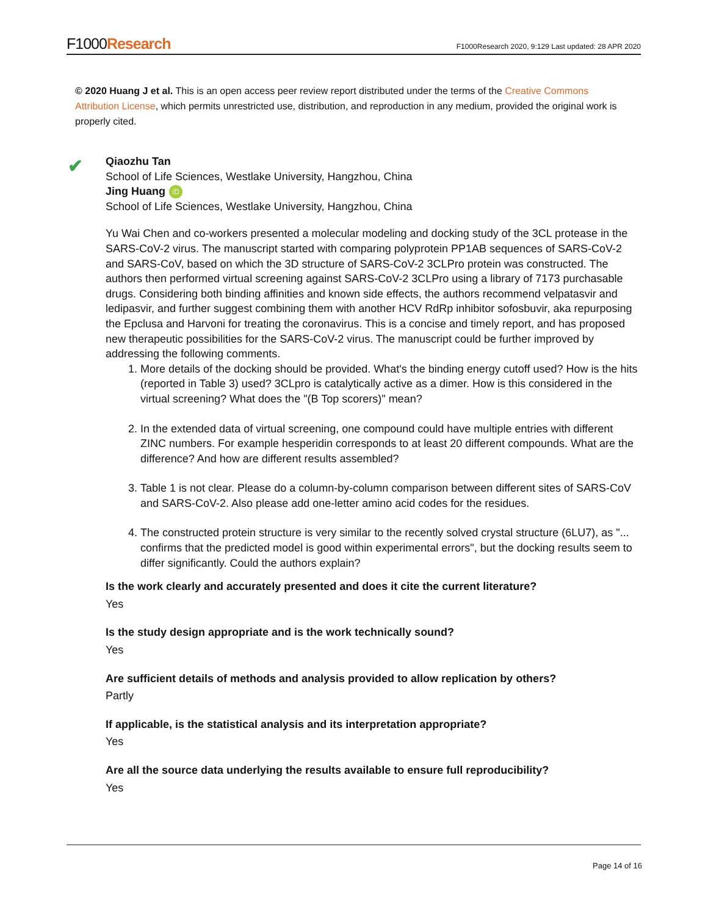F1000Research
F1000Research 2020, 9:129 Last updated: 28 APR 2020
© 2020 Huang J et al. This is an open access peer review report distributed under the terms of the Creative Commons Attribution License, which permits unrestricted use, distribution, and reproduction in any medium, provided the original work is properly cited.
✔
Qiaozhu Tan
School of Life Sciences, Westlake University, Hangzhou, China
Jing Huang iD
School of Life Sciences, Westlake University, Hangzhou, China
Yu Wai Chen and co-workers presented a molecular modeling and docking study of the 3CL protease in the SARS-CoV-2 virus. The manuscript started with comparing polyprotein PP1AB sequences of SARS-CoV-2 and SARS-CoV, based on which the 3D structure of SARS-CoV-2 3CLPro protein was constructed. The authors then performed virtual screening against SARS-CoV-2 3CLPro using a library of 7173 purchasable drugs. Considering both binding affinities and known side effects, the authors recommend velpatasvir and ledipasvir, and further suggest combining them with another HCV RdRp inhibitor sofosbuvir, aka repurposing the Epclusa and Harvoni for treating the coronavirus. This is a concise and timely report, and has proposed new therapeutic possibilities for the SARS-CoV-2 virus. The manuscript could be further improved by addressing the following comments.
1. More details of the docking should be provided. What's the binding energy cutoff used? How is the hits (reported in Table 3) used? 3CLpro is catalytically active as a dimer. How is this considered in the virtual screening? What does the "(B Top scorers)" mean?
2. In the extended data of virtual screening, one compound could have multiple entries with different ZINC numbers. For example hesperidin corresponds to at least 20 different compounds. What are the difference? And how are different results assembled?
3. Table 1 is not clear. Please do a column-by-column comparison between different sites of SARS-CoV and SARS-CoV-2. Also please add one-letter amino acid codes for the residues.
4. The constructed protein structure is very similar to the recently solved crystal structure (6LU7), as "... confirms that the predicted model is good within experimental errors", but the docking results seem to differ significantly. Could the authors explain?
Is the work clearly and accurately presented and does it cite the current literature?
Yes
Is the study design appropriate and is the work technically sound?
Yes
Are sufficient details of methods and analysis provided to allow replication by others?
Partly
If applicable, is the statistical analysis and its interpretation appropriate?
Yes
Are all the source data underlying the results available to ensure full reproducibility?
Yes
Page 14 of 16